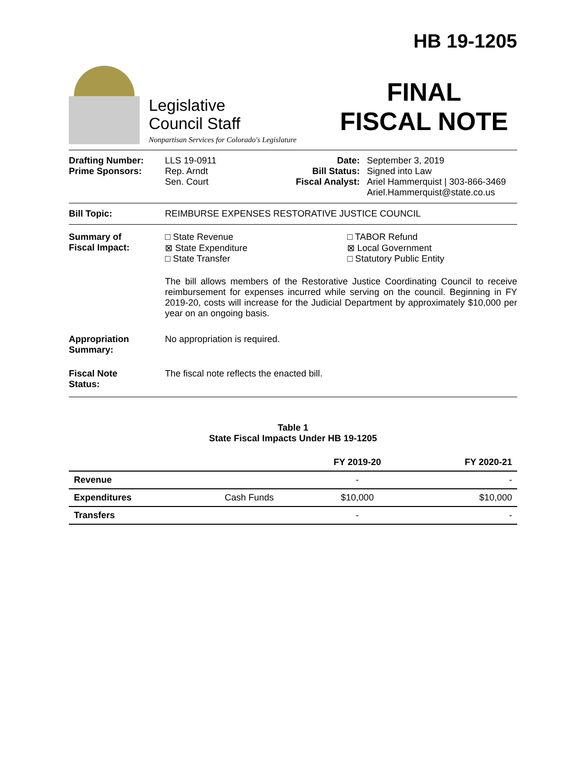Legislative
Council Staff
Nonpartisan Services for Colorado's Legislature
HB 19-1205
FINAL
FISCAL NOTE
Drafting Number:
Prime Sponsors:
LLS 19-0911
Rep. Arndt
Sen. Court
Date:
Bill Status:
Fiscal Analyst:
September 3, 2019
Signed into Law
Ariel Hammerquist | 303-866-3469
Ariel.Hammerquist@state.co.us
Bill Topic: REIMBURSE EXPENSES RESTORATIVE JUSTICE COUNCIL
Summary of
Fiscal Impact:
□ State Revenue
⊠ State Expenditure
□ State Transfer
□ TABOR Refund
⊠ Local Government
□ Statutory Public Entity
The bill allows members of the Restorative Justice Coordinating Council to receive reimbursement for expenses incurred while serving on the council. Beginning in FY 2019-20, costs will increase for the Judicial Department by approximately $10,000 per year on an ongoing basis.
Appropriation
Summary:
No appropriation is required.
Fiscal Note
Status:
The fiscal note reflects the enacted bill.
Table 1
State Fiscal Impacts Under HB 19-1205
| | | FY 2019-20 | FY 2020-21 |
| --- | --- | --- | --- |
| Revenue | | - | - |
| Expenditures | Cash Funds | $10,000 | $10,000 |
| Transfers | | - | - |